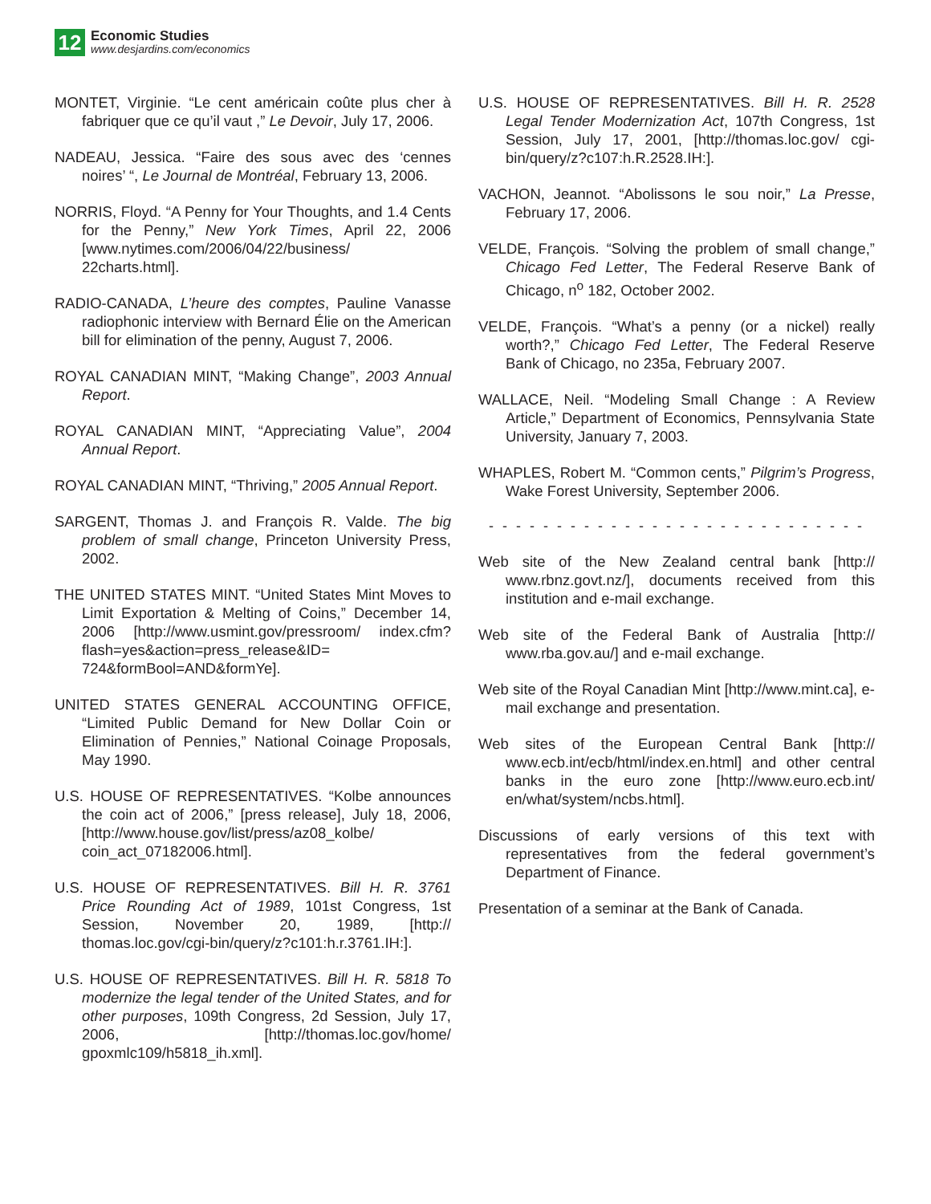12
Economic Studies
www.desjardins.com/economics
MONTET, Virginie. “Le cent américain coûte plus cher à fabriquer que ce qu’il vaut ,” Le Devoir, July 17, 2006.
NADEAU, Jessica. “Faire des sous avec des ‘cennes noires’ “, Le Journal de Montréal, February 13, 2006.
NORRIS, Floyd. “A Penny for Your Thoughts, and 1.4 Cents for the Penny,” New York Times, April 22, 2006 [www.nytimes.com/2006/04/22/business/ 22charts.html].
RADIO-CANADA, L’heure des comptes, Pauline Vanasse radiophonic interview with Bernard Élie on the American bill for elimination of the penny, August 7, 2006.
ROYAL CANADIAN MINT, “Making Change”, 2003 Annual Report.
ROYAL CANADIAN MINT, “Appreciating Value”, 2004 Annual Report.
ROYAL CANADIAN MINT, “Thriving,” 2005 Annual Report.
SARGENT, Thomas J. and François R. Valde. The big problem of small change, Princeton University Press, 2002.
THE UNITED STATES MINT. “United States Mint Moves to Limit Exportation & Melting of Coins,” December 14, 2006 [http://www.usmint.gov/pressroom/ index.cfm?flash=yes&action=press_release&ID= 724&formBool=AND&formYe].
UNITED STATES GENERAL ACCOUNTING OFFICE, “Limited Public Demand for New Dollar Coin or Elimination of Pennies,” National Coinage Proposals, May 1990.
U.S. HOUSE OF REPRESENTATIVES. “Kolbe announces the coin act of 2006,” [press release], July 18, 2006, [http://www.house.gov/list/press/az08_kolbe/ coin_act_07182006.html].
U.S. HOUSE OF REPRESENTATIVES. Bill H. R. 3761 Price Rounding Act of 1989, 101st Congress, 1st Session, November 20, 1989, [http:// thomas.loc.gov/cgi-bin/query/z?c101:h.r.3761.IH:].
U.S. HOUSE OF REPRESENTATIVES. Bill H. R. 5818 To modernize the legal tender of the United States, and for other purposes, 109th Congress, 2d Session, July 17, 2006, [http://thomas.loc.gov/home/ gpoxmlc109/h5818_ih.xml].
U.S. HOUSE OF REPRESENTATIVES. Bill H. R. 2528 Legal Tender Modernization Act, 107th Congress, 1st Session, July 17, 2001, [http://thomas.loc.gov/ cgi-bin/query/z?c107:h.R.2528.IH:].
VACHON, Jeannot. “Abolissons le sou noir,” La Presse, February 17, 2006.
VELDE, François. “Solving the problem of small change,” Chicago Fed Letter, The Federal Reserve Bank of Chicago, n<sup>o</sup> 182, October 2002.
VELDE, François. “What’s a penny (or a nickel) really worth?,” Chicago Fed Letter, The Federal Reserve Bank of Chicago, no 235a, February 2007.
WALLACE, Neil. “Modeling Small Change : A Review Article,” Department of Economics, Pennsylvania State University, January 7, 2003.
WHAPLES, Robert M. “Common cents,” Pilgrim’s Progress, Wake Forest University, September 2006.
- - - - - - - - - - - - - - - - - - - - - - - - - - - -
Web site of the New Zealand central bank [http:// www.rbnz.govt.nz/], documents received from this institution and e-mail exchange.
Web site of the Federal Bank of Australia [http:// www.rba.gov.au/] and e-mail exchange.
Web site of the Royal Canadian Mint [http://www.mint.ca], e-mail exchange and presentation.
Web sites of the European Central Bank [http:// www.ecb.int/ecb/html/index.en.html] and other central banks in the euro zone [http://www.euro.ecb.int/ en/what/system/ncbs.html].
Discussions of early versions of this text with representatives from the federal government’s Department of Finance.
Presentation of a seminar at the Bank of Canada.